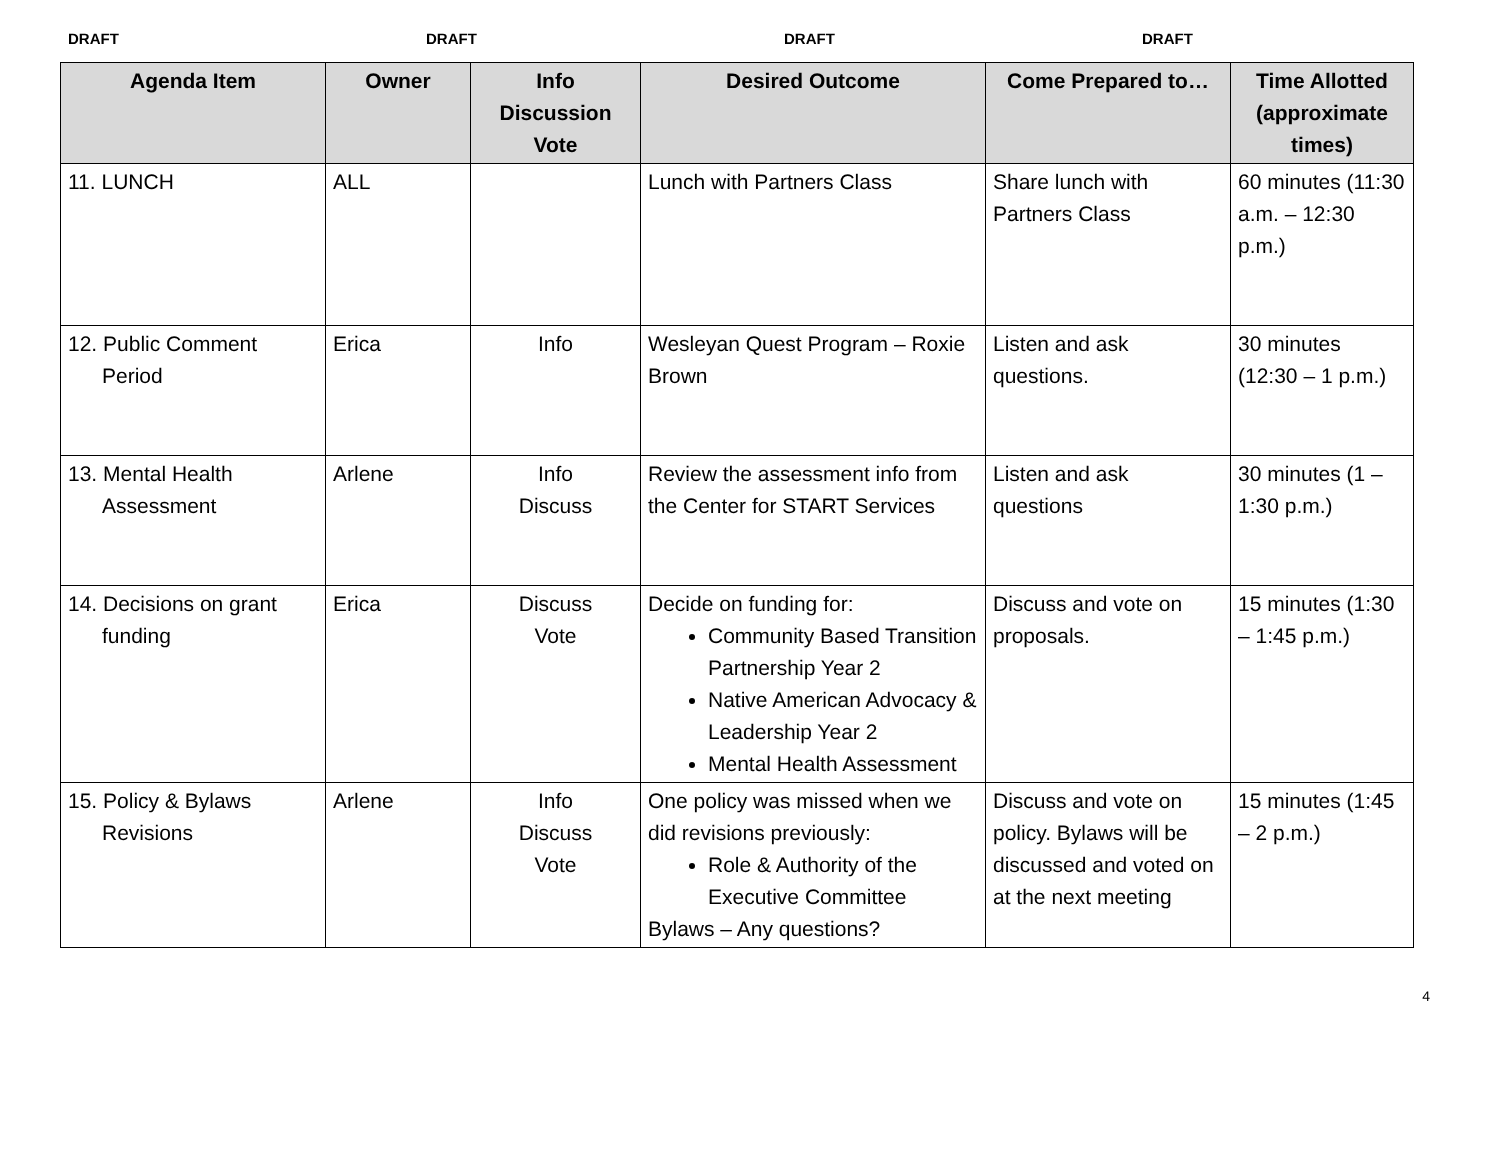DRAFT DRAFT DRAFT DRAFT
| Agenda Item | Owner | Info Discussion Vote | Desired Outcome | Come Prepared to… | Time Allotted (approximate times) |
| --- | --- | --- | --- | --- | --- |
| 11. LUNCH | ALL | | Lunch with Partners Class | Share lunch with Partners Class | 60 minutes (11:30 a.m. – 12:30 p.m.) |
| 12. Public Comment Period | Erica | Info | Wesleyan Quest Program – Roxie Brown | Listen and ask questions. | 30 minutes (12:30 – 1 p.m.) |
| 13. Mental Health Assessment | Arlene | Info Discuss | Review the assessment info from the Center for START Services | Listen and ask questions | 30 minutes (1 – 1:30 p.m.) |
| 14. Decisions on grant funding | Erica | Discuss Vote | Decide on funding for: Community Based Transition Partnership Year 2 Native American Advocacy & Leadership Year 2 Mental Health Assessment | Discuss and vote on proposals. | 15 minutes (1:30 – 1:45 p.m.) |
| 15. Policy & Bylaws Revisions | Arlene | Info Discuss Vote | One policy was missed when we did revisions previously: Role & Authority of the Executive Committee Bylaws – Any questions? | Discuss and vote on policy. Bylaws will be discussed and voted on at the next meeting | 15 minutes (1:45 – 2 p.m.) |
4